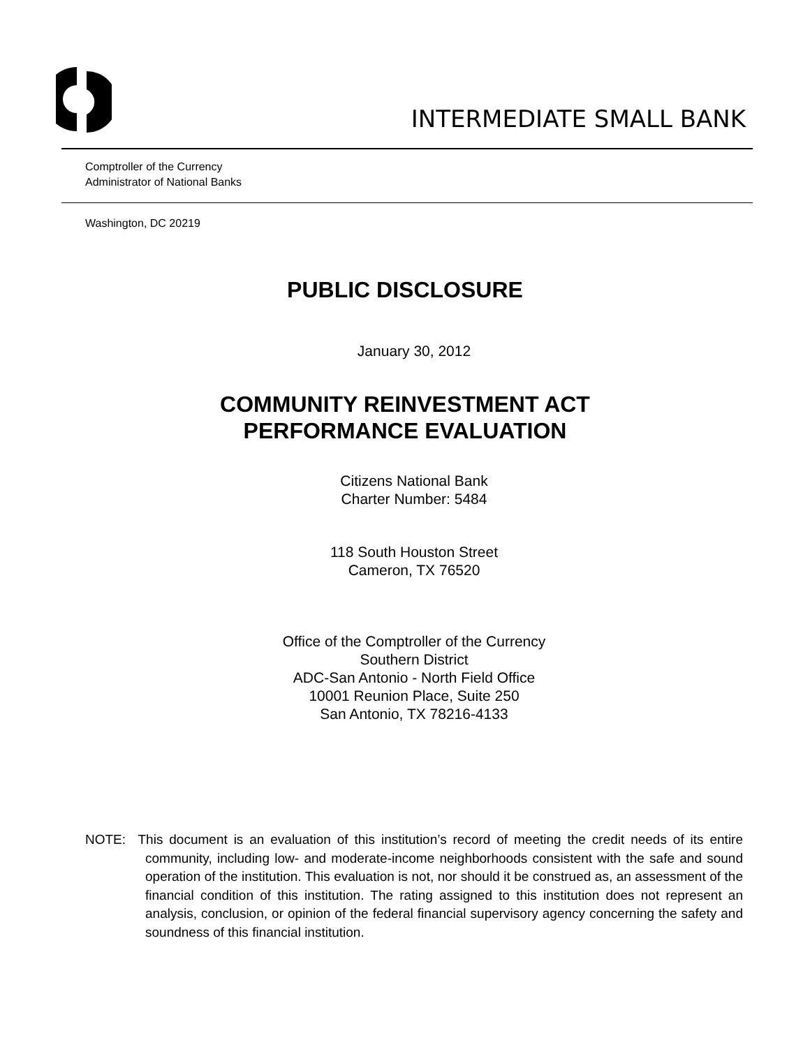INTERMEDIATE SMALL BANK
Comptroller of the Currency
Administrator of National Banks
Washington, DC 20219
PUBLIC DISCLOSURE
January 30, 2012
COMMUNITY REINVESTMENT ACT
PERFORMANCE EVALUATION
Citizens National Bank
Charter Number: 5484
118 South Houston Street
Cameron, TX 76520
Office of the Comptroller of the Currency
Southern District
ADC-San Antonio - North Field Office
10001 Reunion Place, Suite 250
San Antonio, TX 78216-4133
NOTE: This document is an evaluation of this institution’s record of meeting the credit needs of its entire community, including low- and moderate-income neighborhoods consistent with the safe and sound operation of the institution. This evaluation is not, nor should it be construed as, an assessment of the financial condition of this institution. The rating assigned to this institution does not represent an analysis, conclusion, or opinion of the federal financial supervisory agency concerning the safety and soundness of this financial institution.